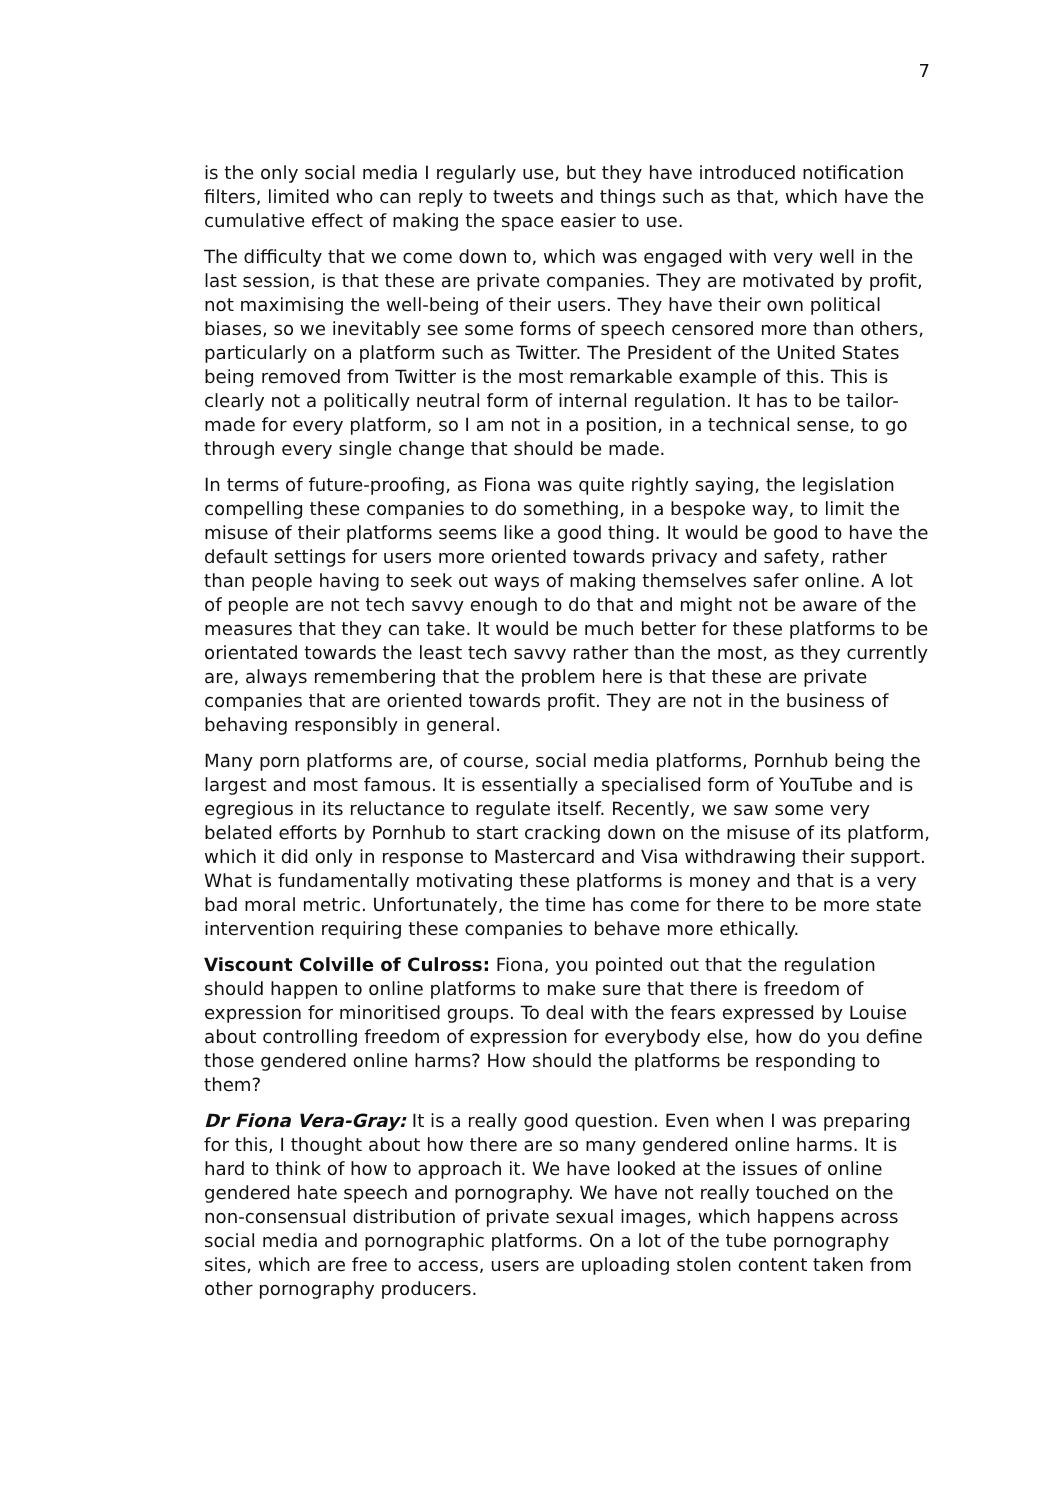7
is the only social media I regularly use, but they have introduced notification filters, limited who can reply to tweets and things such as that, which have the cumulative effect of making the space easier to use.
The difficulty that we come down to, which was engaged with very well in the last session, is that these are private companies. They are motivated by profit, not maximising the well-being of their users. They have their own political biases, so we inevitably see some forms of speech censored more than others, particularly on a platform such as Twitter. The President of the United States being removed from Twitter is the most remarkable example of this. This is clearly not a politically neutral form of internal regulation. It has to be tailor-made for every platform, so I am not in a position, in a technical sense, to go through every single change that should be made.
In terms of future-proofing, as Fiona was quite rightly saying, the legislation compelling these companies to do something, in a bespoke way, to limit the misuse of their platforms seems like a good thing. It would be good to have the default settings for users more oriented towards privacy and safety, rather than people having to seek out ways of making themselves safer online. A lot of people are not tech savvy enough to do that and might not be aware of the measures that they can take. It would be much better for these platforms to be orientated towards the least tech savvy rather than the most, as they currently are, always remembering that the problem here is that these are private companies that are oriented towards profit. They are not in the business of behaving responsibly in general.
Many porn platforms are, of course, social media platforms, Pornhub being the largest and most famous. It is essentially a specialised form of YouTube and is egregious in its reluctance to regulate itself. Recently, we saw some very belated efforts by Pornhub to start cracking down on the misuse of its platform, which it did only in response to Mastercard and Visa withdrawing their support. What is fundamentally motivating these platforms is money and that is a very bad moral metric. Unfortunately, the time has come for there to be more state intervention requiring these companies to behave more ethically.
Viscount Colville of Culross: Fiona, you pointed out that the regulation should happen to online platforms to make sure that there is freedom of expression for minoritised groups. To deal with the fears expressed by Louise about controlling freedom of expression for everybody else, how do you define those gendered online harms? How should the platforms be responding to them?
Dr Fiona Vera-Gray: It is a really good question. Even when I was preparing for this, I thought about how there are so many gendered online harms. It is hard to think of how to approach it. We have looked at the issues of online gendered hate speech and pornography. We have not really touched on the non-consensual distribution of private sexual images, which happens across social media and pornographic platforms. On a lot of the tube pornography sites, which are free to access, users are uploading stolen content taken from other pornography producers.